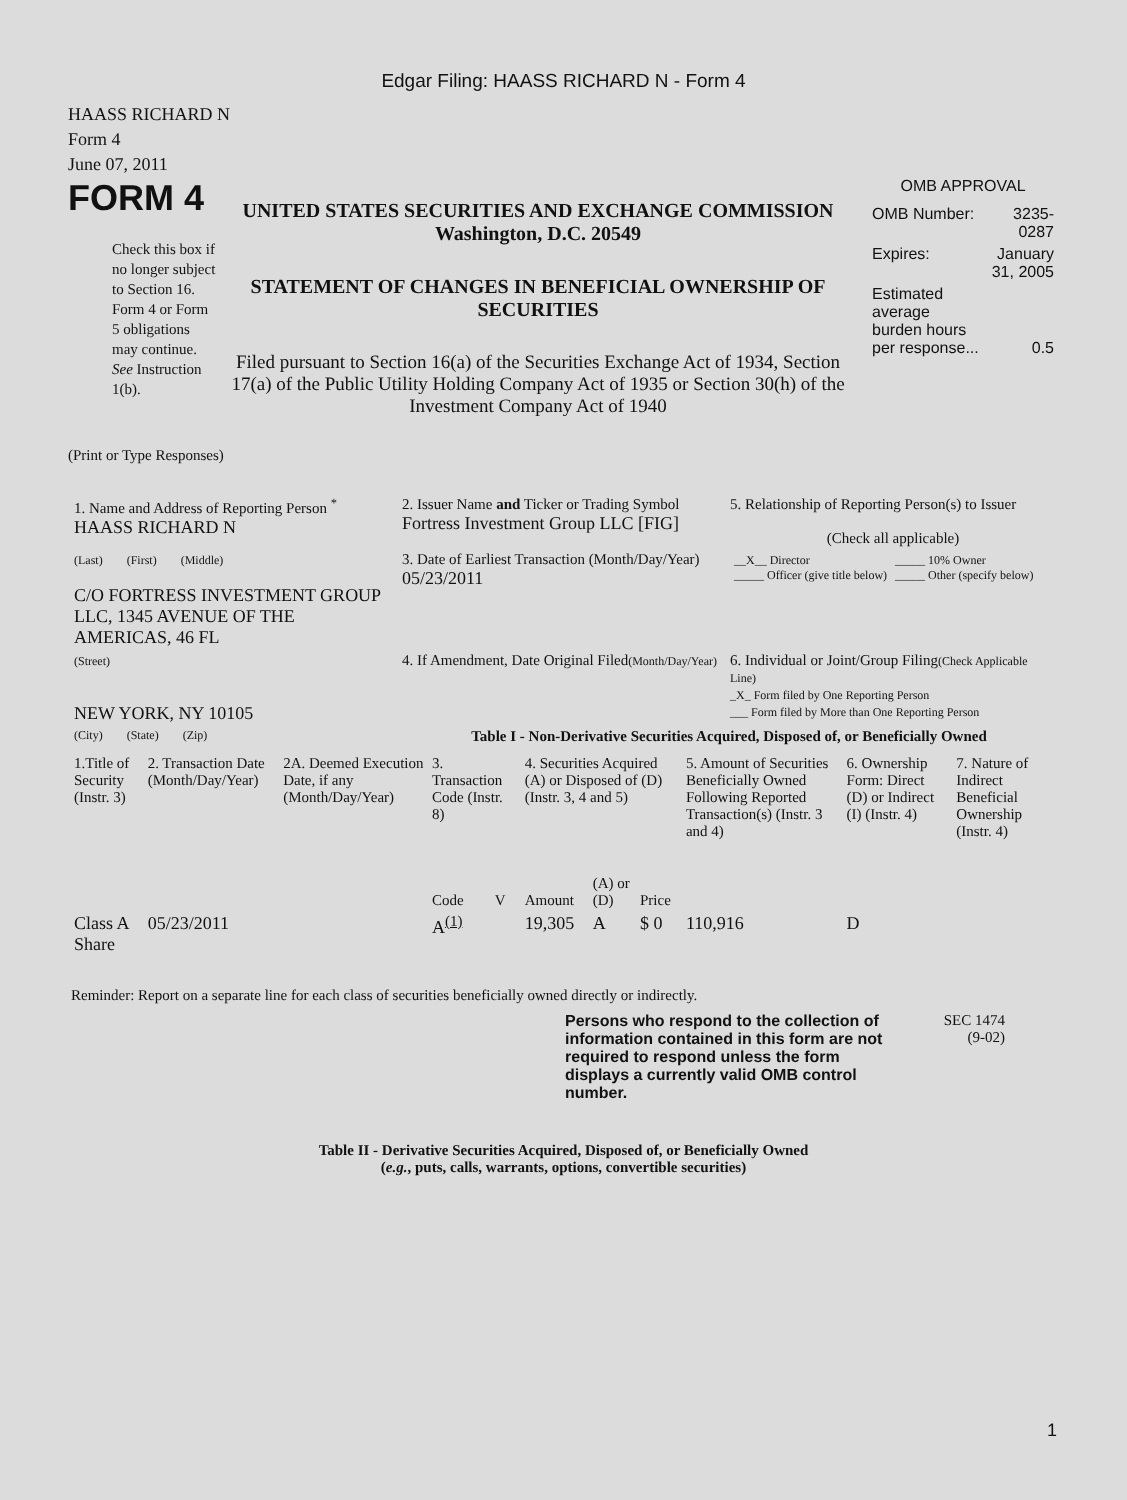Edgar Filing: HAASS RICHARD N - Form 4
HAASS RICHARD N
Form 4
June 07, 2011
FORM 4
Check this box if no longer subject to Section 16. Form 4 or Form 5 obligations may continue. See Instruction 1(b).
UNITED STATES SECURITIES AND EXCHANGE COMMISSION
Washington, D.C. 20549
STATEMENT OF CHANGES IN BENEFICIAL OWNERSHIP OF SECURITIES
Filed pursuant to Section 16(a) of the Securities Exchange Act of 1934, Section 17(a) of the Public Utility Holding Company Act of 1935 or Section 30(h) of the Investment Company Act of 1940
OMB APPROVAL
| OMB Number: | 3235-0287 |
| Expires: | January 31, 2005 |
| Estimated average burden hours per response... | 0.5 |
(Print or Type Responses)
| 1. Name and Address of Reporting Person <sup>*</sup> HAASS RICHARD N | 2. Issuer Name and Ticker or Trading Symbol Fortress Investment Group LLC [FIG] | 5. Relationship of Reporting Person(s) to Issuer (Check all applicable) |
| (Last) (First) (Middle) C/O FORTRESS INVESTMENT GROUP LLC, 1345 AVENUE OF THE AMERICAS, 46 FL | 3. Date of Earliest Transaction (Month/Day/Year) 05/23/2011 | / __X__ Director _____ Officer (give title below) / _____ 10% Owner _____ Other (specify below) / |
| (Street) NEW YORK, NY 10105 | 4. If Amendment, Date Original Filed (Month/Day/Year) | 6. Individual or Joint/Group Filing (Check Applicable Line) _X_ Form filed by One Reporting Person ___ Form filed by More than One Reporting Person |
| (City) (State) (Zip) | Table I - Non-Derivative Securities Acquired, Disposed of, or Beneficially Owned | |
| 1.Title of Security (Instr. 3) | 2. Transaction Date (Month/Day/Year) | 2A. Deemed Execution Date, if any (Month/Day/Year) | 3. Transaction Code (Instr. 8) | | 4. Securities Acquired (A) or Disposed of (D) (Instr. 3, 4 and 5) | | | 5. Amount of Securities Beneficially Owned Following Reported Transaction(s) (Instr. 3 and 4) | 6. Ownership Form: Direct (D) or Indirect (I) (Instr. 4) | 7. Nature of Indirect Beneficial Ownership (Instr. 4) |
| --- | --- | --- | --- | --- | --- | --- | --- | --- | --- | --- |
| | | | Code | V | Amount | (A) or (D) | Price | | | |
| Class A Share | 05/23/2011 | | A<sup>(1)</sup> | | 19,305 | A | $ 0 | 110,916 | D | |
Reminder: Report on a separate line for each class of securities beneficially owned directly or indirectly.
Persons who respond to the collection of information contained in this form are not required to respond unless the form displays a currently valid OMB control number.
SEC 1474
(9-02)
Table II - Derivative Securities Acquired, Disposed of, or Beneficially Owned
(e.g., puts, calls, warrants, options, convertible securities)
1